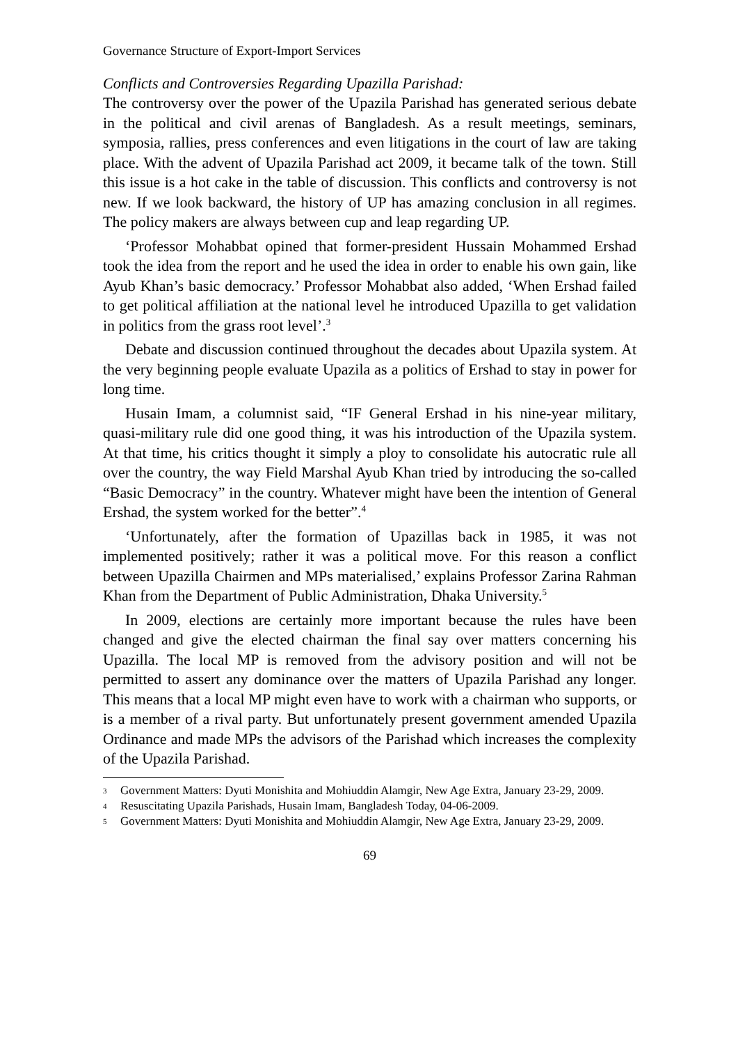Governance Structure of Export-Import Services
Conflicts and Controversies Regarding Upazilla Parishad:
The controversy over the power of the Upazila Parishad has generated serious debate in the political and civil arenas of Bangladesh. As a result meetings, seminars, symposia, rallies, press conferences and even litigations in the court of law are taking place. With the advent of Upazila Parishad act 2009, it became talk of the town. Still this issue is a hot cake in the table of discussion. This conflicts and controversy is not new. If we look backward, the history of UP has amazing conclusion in all regimes. The policy makers are always between cup and leap regarding UP.
‘Professor Mohabbat opined that former-president Hussain Mohammed Ershad took the idea from the report and he used the idea in order to enable his own gain, like Ayub Khan’s basic democracy.’ Professor Mohabbat also added, ‘When Ershad failed to get political affiliation at the national level he introduced Upazilla to get validation in politics from the grass root level’.<sup>3</sup>
Debate and discussion continued throughout the decades about Upazila system. At the very beginning people evaluate Upazila as a politics of Ershad to stay in power for long time.
Husain Imam, a columnist said, “IF General Ershad in his nine-year military, quasi-military rule did one good thing, it was his introduction of the Upazila system. At that time, his critics thought it simply a ploy to consolidate his autocratic rule all over the country, the way Field Marshal Ayub Khan tried by introducing the so-called “Basic Democracy” in the country. Whatever might have been the intention of General Ershad, the system worked for the better”.<sup>4</sup>
‘Unfortunately, after the formation of Upazillas back in 1985, it was not implemented positively; rather it was a political move. For this reason a conflict between Upazilla Chairmen and MPs materialised,’ explains Professor Zarina Rahman Khan from the Department of Public Administration, Dhaka University.<sup>5</sup>
In 2009, elections are certainly more important because the rules have been changed and give the elected chairman the final say over matters concerning his Upazilla. The local MP is removed from the advisory position and will not be permitted to assert any dominance over the matters of Upazila Parishad any longer. This means that a local MP might even have to work with a chairman who supports, or is a member of a rival party. But unfortunately present government amended Upazila Ordinance and made MPs the advisors of the Parishad which increases the complexity of the Upazila Parishad.
3
Government Matters: Dyuti Monishita and Mohiuddin Alamgir, New Age Extra, January 23-29, 2009.
4
Resuscitating Upazila Parishads, Husain Imam, Bangladesh Today, 04-06-2009.
5
Government Matters: Dyuti Monishita and Mohiuddin Alamgir, New Age Extra, January 23-29, 2009.
69